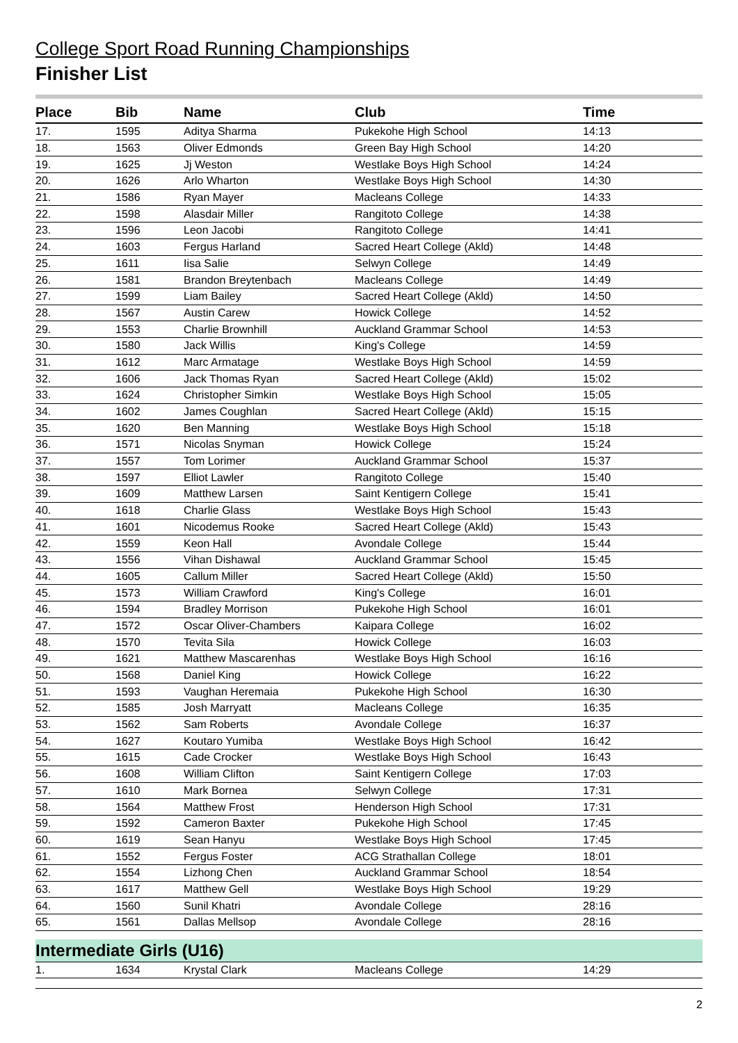College Sport Road Running Championships
Finisher List
| Place | Bib | Name | Club | Time |
| --- | --- | --- | --- | --- |
| 17. | 1595 | Aditya Sharma | Pukekohe High School | 14:13 |
| 18. | 1563 | Oliver Edmonds | Green Bay High School | 14:20 |
| 19. | 1625 | Jj Weston | Westlake Boys High School | 14:24 |
| 20. | 1626 | Arlo Wharton | Westlake Boys High School | 14:30 |
| 21. | 1586 | Ryan Mayer | Macleans College | 14:33 |
| 22. | 1598 | Alasdair Miller | Rangitoto College | 14:38 |
| 23. | 1596 | Leon Jacobi | Rangitoto College | 14:41 |
| 24. | 1603 | Fergus Harland | Sacred Heart College (Akld) | 14:48 |
| 25. | 1611 | Iisa Salie | Selwyn College | 14:49 |
| 26. | 1581 | Brandon Breytenbach | Macleans College | 14:49 |
| 27. | 1599 | Liam Bailey | Sacred Heart College (Akld) | 14:50 |
| 28. | 1567 | Austin Carew | Howick College | 14:52 |
| 29. | 1553 | Charlie Brownhill | Auckland Grammar School | 14:53 |
| 30. | 1580 | Jack Willis | King's College | 14:59 |
| 31. | 1612 | Marc Armatage | Westlake Boys High School | 14:59 |
| 32. | 1606 | Jack Thomas Ryan | Sacred Heart College (Akld) | 15:02 |
| 33. | 1624 | Christopher Simkin | Westlake Boys High School | 15:05 |
| 34. | 1602 | James Coughlan | Sacred Heart College (Akld) | 15:15 |
| 35. | 1620 | Ben Manning | Westlake Boys High School | 15:18 |
| 36. | 1571 | Nicolas Snyman | Howick College | 15:24 |
| 37. | 1557 | Tom Lorimer | Auckland Grammar School | 15:37 |
| 38. | 1597 | Elliot Lawler | Rangitoto College | 15:40 |
| 39. | 1609 | Matthew Larsen | Saint Kentigern College | 15:41 |
| 40. | 1618 | Charlie Glass | Westlake Boys High School | 15:43 |
| 41. | 1601 | Nicodemus Rooke | Sacred Heart College (Akld) | 15:43 |
| 42. | 1559 | Keon Hall | Avondale College | 15:44 |
| 43. | 1556 | Vihan Dishawal | Auckland Grammar School | 15:45 |
| 44. | 1605 | Callum Miller | Sacred Heart College (Akld) | 15:50 |
| 45. | 1573 | William Crawford | King's College | 16:01 |
| 46. | 1594 | Bradley Morrison | Pukekohe High School | 16:01 |
| 47. | 1572 | Oscar Oliver-Chambers | Kaipara College | 16:02 |
| 48. | 1570 | Tevita Sila | Howick College | 16:03 |
| 49. | 1621 | Matthew Mascarenhas | Westlake Boys High School | 16:16 |
| 50. | 1568 | Daniel King | Howick College | 16:22 |
| 51. | 1593 | Vaughan Heremaia | Pukekohe High School | 16:30 |
| 52. | 1585 | Josh Marryatt | Macleans College | 16:35 |
| 53. | 1562 | Sam Roberts | Avondale College | 16:37 |
| 54. | 1627 | Koutaro Yumiba | Westlake Boys High School | 16:42 |
| 55. | 1615 | Cade Crocker | Westlake Boys High School | 16:43 |
| 56. | 1608 | William Clifton | Saint Kentigern College | 17:03 |
| 57. | 1610 | Mark Bornea | Selwyn College | 17:31 |
| 58. | 1564 | Matthew Frost | Henderson High School | 17:31 |
| 59. | 1592 | Cameron Baxter | Pukekohe High School | 17:45 |
| 60. | 1619 | Sean Hanyu | Westlake Boys High School | 17:45 |
| 61. | 1552 | Fergus Foster | ACG Strathallan College | 18:01 |
| 62. | 1554 | Lizhong Chen | Auckland Grammar School | 18:54 |
| 63. | 1617 | Matthew Gell | Westlake Boys High School | 19:29 |
| 64. | 1560 | Sunil Khatri | Avondale College | 28:16 |
| 65. | 1561 | Dallas Mellsop | Avondale College | 28:16 |
| Intermediate Girls (U16) | | | | |
| 1. | 1634 | Krystal Clark | Macleans College | 14:29 |
2